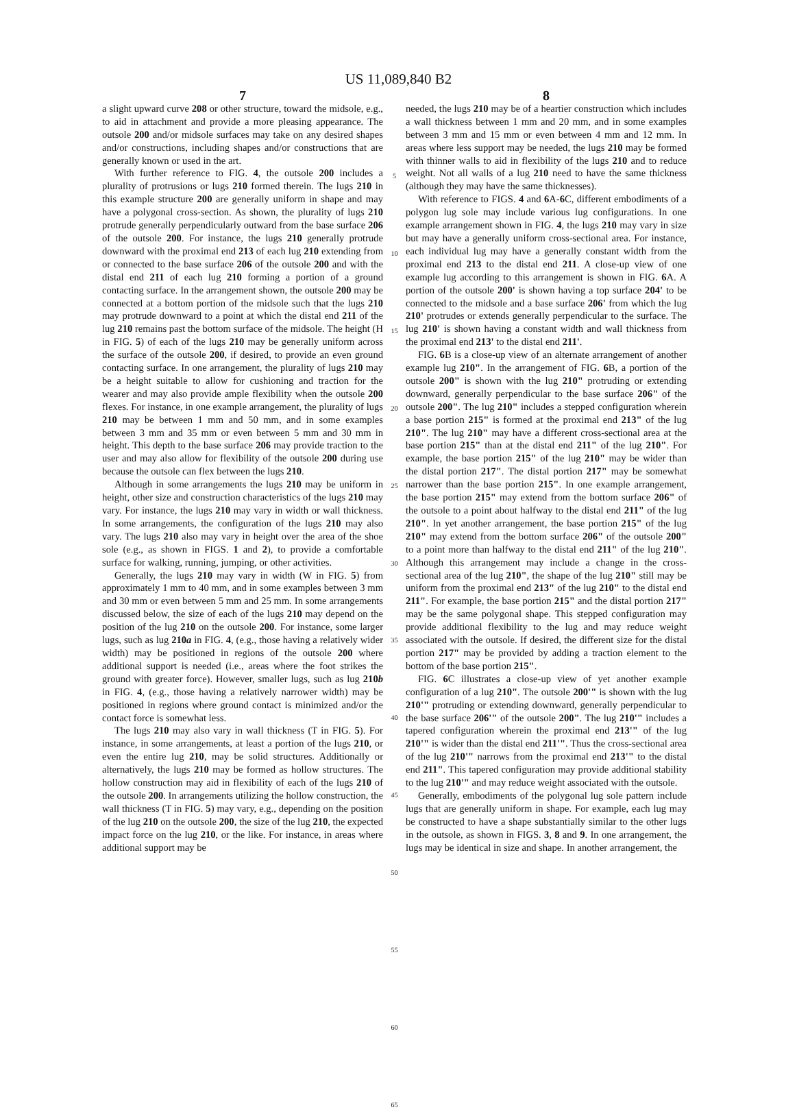US 11,089,840 B2
7
a slight upward curve 208 or other structure, toward the midsole, e.g., to aid in attachment and provide a more pleasing appearance. The outsole 200 and/or midsole surfaces may take on any desired shapes and/or constructions, including shapes and/or constructions that are generally known or used in the art.
With further reference to FIG. 4, the outsole 200 includes a plurality of protrusions or lugs 210 formed therein. The lugs 210 in this example structure 200 are generally uniform in shape and may have a polygonal cross-section. As shown, the plurality of lugs 210 protrude generally perpendicularly outward from the base surface 206 of the outsole 200. For instance, the lugs 210 generally protrude downward with the proximal end 213 of each lug 210 extending from or connected to the base surface 206 of the outsole 200 and with the distal end 211 of each lug 210 forming a portion of a ground contacting surface. In the arrangement shown, the outsole 200 may be connected at a bottom portion of the midsole such that the lugs 210 may protrude downward to a point at which the distal end 211 of the lug 210 remains past the bottom surface of the midsole. The height (H in FIG. 5) of each of the lugs 210 may be generally uniform across the surface of the outsole 200, if desired, to provide an even ground contacting surface. In one arrangement, the plurality of lugs 210 may be a height suitable to allow for cushioning and traction for the wearer and may also provide ample flexibility when the outsole 200 flexes. For instance, in one example arrangement, the plurality of lugs 210 may be between 1 mm and 50 mm, and in some examples between 3 mm and 35 mm or even between 5 mm and 30 mm in height. This depth to the base surface 206 may provide traction to the user and may also allow for flexibility of the outsole 200 during use because the outsole can flex between the lugs 210.
Although in some arrangements the lugs 210 may be uniform in height, other size and construction characteristics of the lugs 210 may vary. For instance, the lugs 210 may vary in width or wall thickness. In some arrangements, the configuration of the lugs 210 may also vary. The lugs 210 also may vary in height over the area of the shoe sole (e.g., as shown in FIGS. 1 and 2), to provide a comfortable surface for walking, running, jumping, or other activities.
Generally, the lugs 210 may vary in width (W in FIG. 5) from approximately 1 mm to 40 mm, and in some examples between 3 mm and 30 mm or even between 5 mm and 25 mm. In some arrangements discussed below, the size of each of the lugs 210 may depend on the position of the lug 210 on the outsole 200. For instance, some larger lugs, such as lug 210a in FIG. 4, (e.g., those having a relatively wider width) may be positioned in regions of the outsole 200 where additional support is needed (i.e., areas where the foot strikes the ground with greater force). However, smaller lugs, such as lug 210b in FIG. 4, (e.g., those having a relatively narrower width) may be positioned in regions where ground contact is minimized and/or the contact force is somewhat less.
The lugs 210 may also vary in wall thickness (T in FIG. 5). For instance, in some arrangements, at least a portion of the lugs 210, or even the entire lug 210, may be solid structures. Additionally or alternatively, the lugs 210 may be formed as hollow structures. The hollow construction may aid in flexibility of each of the lugs 210 of the outsole 200. In arrangements utilizing the hollow construction, the wall thickness (T in FIG. 5) may vary, e.g., depending on the position of the lug 210 on the outsole 200, the size of the lug 210, the expected impact force on the lug 210, or the like. For instance, in areas where additional support may be
5
10
15
20
25
30
35
40
45
50
55
60
65
8
needed, the lugs 210 may be of a heartier construction which includes a wall thickness between 1 mm and 20 mm, and in some examples between 3 mm and 15 mm or even between 4 mm and 12 mm. In areas where less support may be needed, the lugs 210 may be formed with thinner walls to aid in flexibility of the lugs 210 and to reduce weight. Not all walls of a lug 210 need to have the same thickness (although they may have the same thicknesses).
With reference to FIGS. 4 and 6 A-6 C, different embodiments of a polygon lug sole may include various lug configurations. In one example arrangement shown in FIG. 4, the lugs 210 may vary in size but may have a generally uniform cross-sectional area. For instance, each individual lug may have a generally constant width from the proximal end 213 to the distal end 211. A close-up view of one example lug according to this arrangement is shown in FIG. 6 A. A portion of the outsole 200' is shown having a top surface 204' to be connected to the midsole and a base surface 206' from which the lug 210' protrudes or extends generally perpendicular to the surface. The lug 210' is shown having a constant width and wall thickness from the proximal end 213' to the distal end 211'.
FIG. 6 B is a close-up view of an alternate arrangement of another example lug 210". In the arrangement of FIG. 6 B, a portion of the outsole 200" is shown with the lug 210" protruding or extending downward, generally perpendicular to the base surface 206" of the outsole 200". The lug 210" includes a stepped configuration wherein a base portion 215" is formed at the proximal end 213" of the lug 210". The lug 210" may have a different cross-sectional area at the base portion 215" than at the distal end 211" of the lug 210". For example, the base portion 215" of the lug 210" may be wider than the distal portion 217". The distal portion 217" may be somewhat narrower than the base portion 215". In one example arrangement, the base portion 215" may extend from the bottom surface 206" of the outsole to a point about halfway to the distal end 211" of the lug 210". In yet another arrangement, the base portion 215" of the lug 210" may extend from the bottom surface 206" of the outsole 200" to a point more than halfway to the distal end 211" of the lug 210". Although this arrangement may include a change in the cross-sectional area of the lug 210", the shape of the lug 210" still may be uniform from the proximal end 213" of the lug 210" to the distal end 211". For example, the base portion 215" and the distal portion 217" may be the same polygonal shape. This stepped configuration may provide additional flexibility to the lug and may reduce weight associated with the outsole. If desired, the different size for the distal portion 217" may be provided by adding a traction element to the bottom of the base portion 215".
FIG. 6 C illustrates a close-up view of yet another example configuration of a lug 210". The outsole 200'" is shown with the lug 210'" protruding or extending downward, generally perpendicular to the base surface 206'" of the outsole 200". The lug 210'" includes a tapered configuration wherein the proximal end 213'" of the lug 210'" is wider than the distal end 211'". Thus the cross-sectional area of the lug 210'" narrows from the proximal end 213'" to the distal end 211". This tapered configuration may provide additional stability to the lug 210'" and may reduce weight associated with the outsole.
Generally, embodiments of the polygonal lug sole pattern include lugs that are generally uniform in shape. For example, each lug may be constructed to have a shape substantially similar to the other lugs in the outsole, as shown in FIGS. 3, 8 and 9. In one arrangement, the lugs may be identical in size and shape. In another arrangement, the